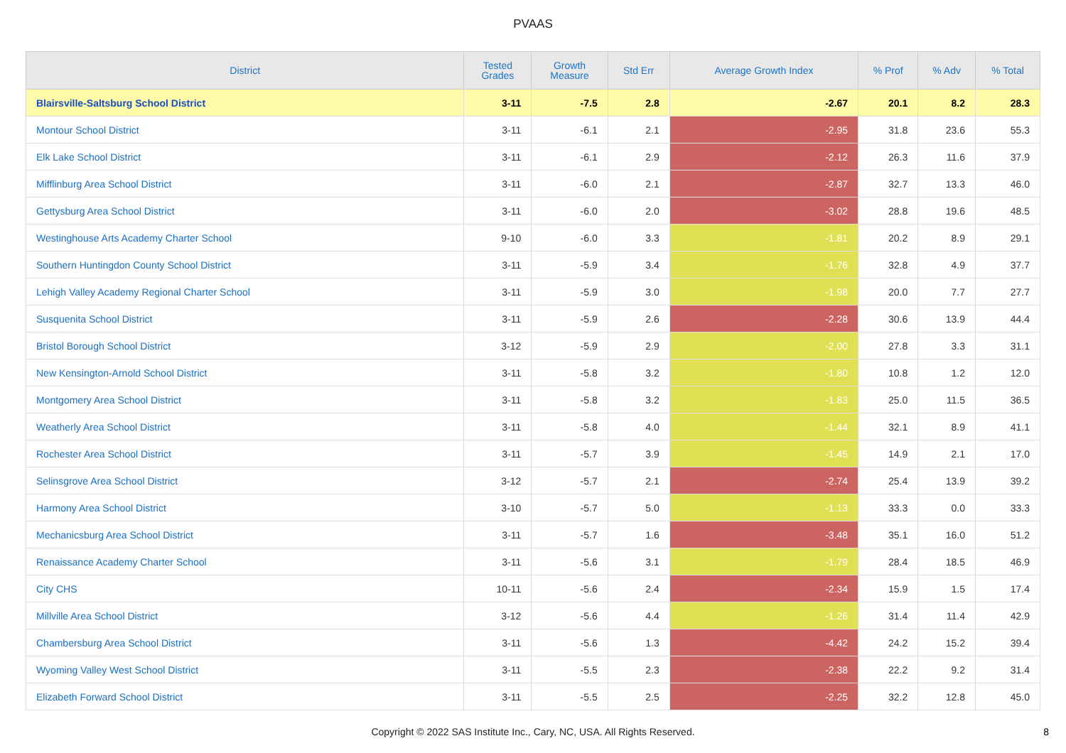PVAAS
| District | Tested Grades | Growth Measure | Std Err | Average Growth Index | % Prof | % Adv | % Total |
| --- | --- | --- | --- | --- | --- | --- | --- |
| Blairsville-Saltsburg School District | 3-11 | -7.5 | 2.8 | -2.67 | 20.1 | 8.2 | 28.3 |
| Montour School District | 3-11 | -6.1 | 2.1 | -2.95 | 31.8 | 23.6 | 55.3 |
| Elk Lake School District | 3-11 | -6.1 | 2.9 | -2.12 | 26.3 | 11.6 | 37.9 |
| Mifflinburg Area School District | 3-11 | -6.0 | 2.1 | -2.87 | 32.7 | 13.3 | 46.0 |
| Gettysburg Area School District | 3-11 | -6.0 | 2.0 | -3.02 | 28.8 | 19.6 | 48.5 |
| Westinghouse Arts Academy Charter School | 9-10 | -6.0 | 3.3 | -1.81 | 20.2 | 8.9 | 29.1 |
| Southern Huntingdon County School District | 3-11 | -5.9 | 3.4 | -1.76 | 32.8 | 4.9 | 37.7 |
| Lehigh Valley Academy Regional Charter School | 3-11 | -5.9 | 3.0 | -1.98 | 20.0 | 7.7 | 27.7 |
| Susquenita School District | 3-11 | -5.9 | 2.6 | -2.28 | 30.6 | 13.9 | 44.4 |
| Bristol Borough School District | 3-12 | -5.9 | 2.9 | -2.00 | 27.8 | 3.3 | 31.1 |
| New Kensington-Arnold School District | 3-11 | -5.8 | 3.2 | -1.80 | 10.8 | 1.2 | 12.0 |
| Montgomery Area School District | 3-11 | -5.8 | 3.2 | -1.83 | 25.0 | 11.5 | 36.5 |
| Weatherly Area School District | 3-11 | -5.8 | 4.0 | -1.44 | 32.1 | 8.9 | 41.1 |
| Rochester Area School District | 3-11 | -5.7 | 3.9 | -1.45 | 14.9 | 2.1 | 17.0 |
| Selinsgrove Area School District | 3-12 | -5.7 | 2.1 | -2.74 | 25.4 | 13.9 | 39.2 |
| Harmony Area School District | 3-10 | -5.7 | 5.0 | -1.13 | 33.3 | 0.0 | 33.3 |
| Mechanicsburg Area School District | 3-11 | -5.7 | 1.6 | -3.48 | 35.1 | 16.0 | 51.2 |
| Renaissance Academy Charter School | 3-11 | -5.6 | 3.1 | -1.79 | 28.4 | 18.5 | 46.9 |
| City CHS | 10-11 | -5.6 | 2.4 | -2.34 | 15.9 | 1.5 | 17.4 |
| Millville Area School District | 3-12 | -5.6 | 4.4 | -1.26 | 31.4 | 11.4 | 42.9 |
| Chambersburg Area School District | 3-11 | -5.6 | 1.3 | -4.42 | 24.2 | 15.2 | 39.4 |
| Wyoming Valley West School District | 3-11 | -5.5 | 2.3 | -2.38 | 22.2 | 9.2 | 31.4 |
| Elizabeth Forward School District | 3-11 | -5.5 | 2.5 | -2.25 | 32.2 | 12.8 | 45.0 |
Copyright © 2022 SAS Institute Inc., Cary, NC, USA. All Rights Reserved. 8